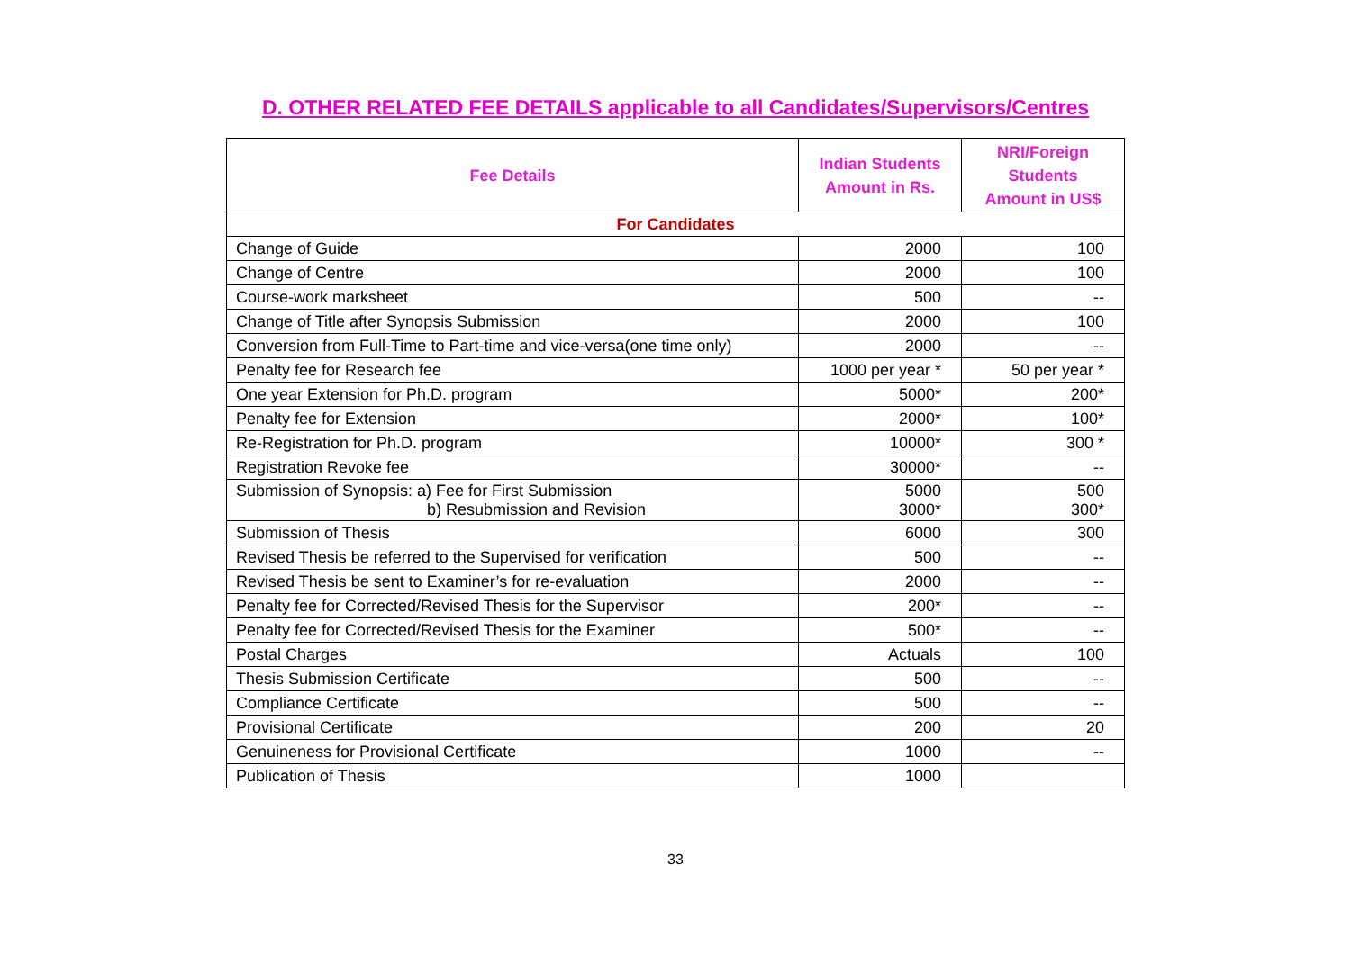D. OTHER RELATED FEE DETAILS applicable to all Candidates/Supervisors/Centres
| Fee Details | Indian Students Amount in Rs. | NRI/Foreign Students Amount in US$ |
| --- | --- | --- |
| For Candidates | | |
| Change of Guide | 2000 | 100 |
| Change of Centre | 2000 | 100 |
| Course-work marksheet | 500 | -- |
| Change of Title after Synopsis Submission | 2000 | 100 |
| Conversion from Full-Time to Part-time and vice-versa(one time only) | 2000 | -- |
| Penalty fee for Research fee | 1000 per year * | 50 per year * |
| One year Extension for Ph.D. program | 5000* | 200* |
| Penalty fee for Extension | 2000* | 100* |
| Re-Registration for Ph.D. program | 10000* | 300 * |
| Registration Revoke fee | 30000* | -- |
| Submission of Synopsis: a) Fee for First Submission b) Resubmission and Revision | 5000 3000* | 500 300* |
| Submission of Thesis | 6000 | 300 |
| Revised Thesis be referred to the Supervised for verification | 500 | -- |
| Revised Thesis be sent to Examiner’s for re-evaluation | 2000 | -- |
| Penalty fee for Corrected/Revised Thesis for the Supervisor | 200* | -- |
| Penalty fee for Corrected/Revised Thesis for the Examiner | 500* | -- |
| Postal Charges | Actuals | 100 |
| Thesis Submission Certificate | 500 | -- |
| Compliance Certificate | 500 | -- |
| Provisional Certificate | 200 | 20 |
| Genuineness for Provisional Certificate | 1000 | -- |
| Publication of Thesis | 1000 | |
33